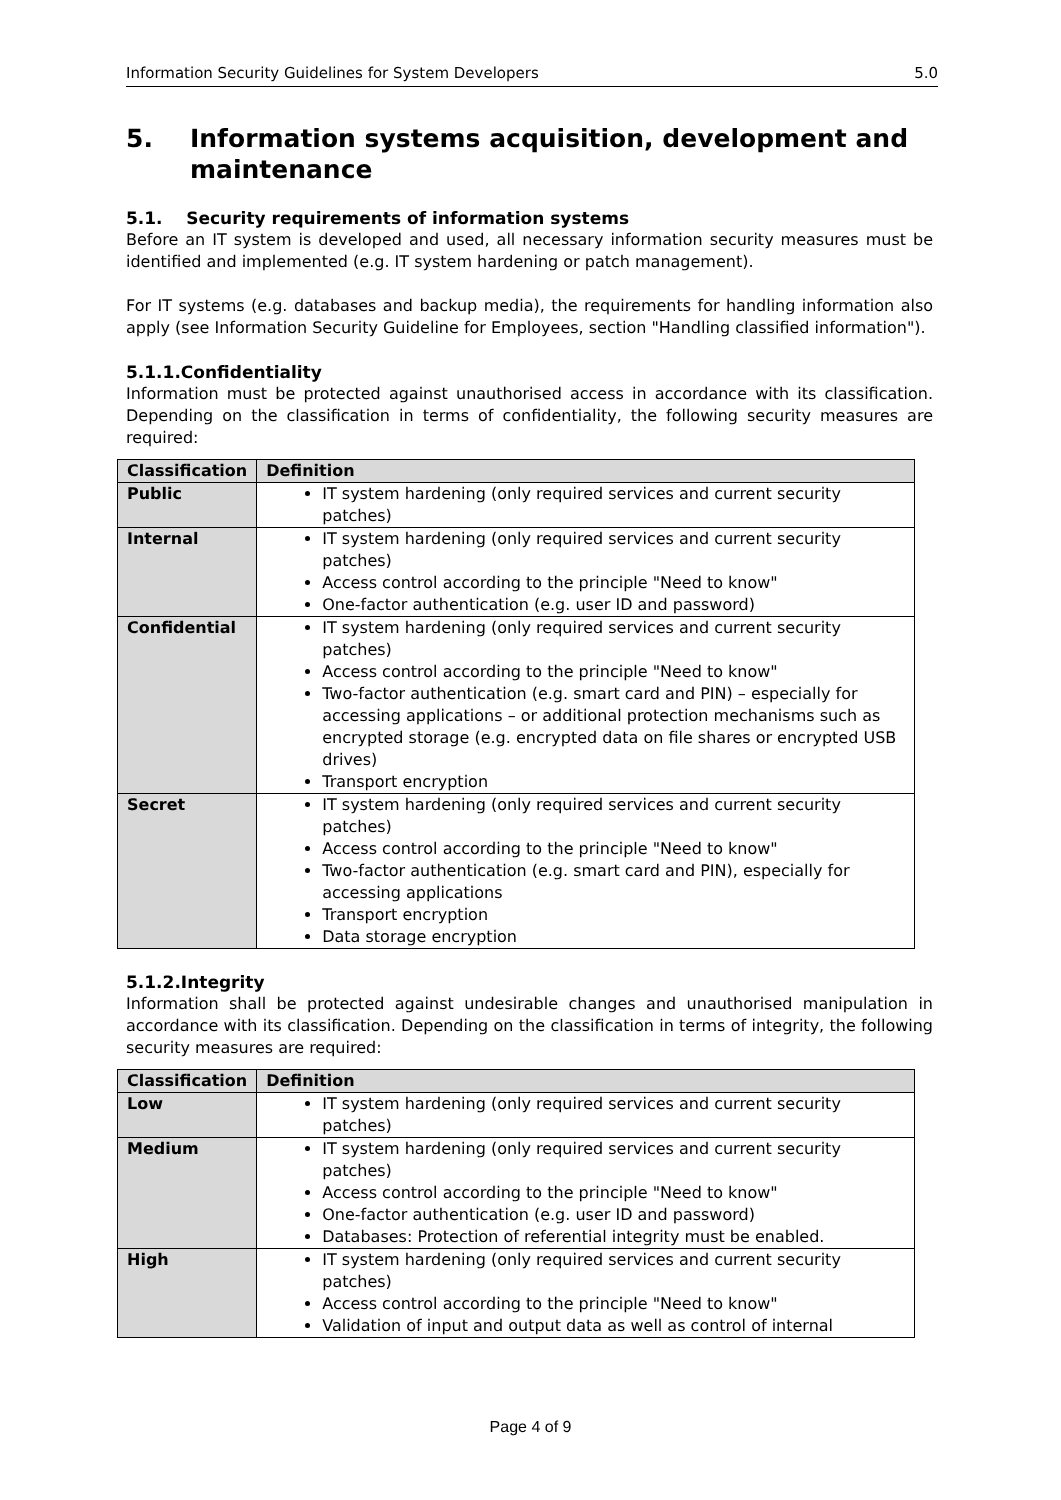Information Security Guidelines for System Developers 5.0
5. Information systems acquisition, development and maintenance
5.1. Security requirements of information systems
Before an IT system is developed and used, all necessary information security measures must be identified and implemented (e.g. IT system hardening or patch management).
For IT systems (e.g. databases and backup media), the requirements for handling information also apply (see Information Security Guideline for Employees, section "Handling classified information").
5.1.1.Confidentiality
Information must be protected against unauthorised access in accordance with its classification. Depending on the classification in terms of confidentiality, the following security measures are required:
| Classification | Definition |
| --- | --- |
| Public | IT system hardening (only required services and current security patches) |
| Internal | IT system hardening (only required services and current security patches) Access control according to the principle "Need to know" One-factor authentication (e.g. user ID and password) |
| Confidential | IT system hardening (only required services and current security patches) Access control according to the principle "Need to know" Two-factor authentication (e.g. smart card and PIN) – especially for accessing applications – or additional protection mechanisms such as encrypted storage (e.g. encrypted data on file shares or encrypted USB drives) Transport encryption |
| Secret | IT system hardening (only required services and current security patches) Access control according to the principle "Need to know" Two-factor authentication (e.g. smart card and PIN), especially for accessing applications Transport encryption Data storage encryption |
5.1.2.Integrity
Information shall be protected against undesirable changes and unauthorised manipulation in accordance with its classification. Depending on the classification in terms of integrity, the following security measures are required:
| Classification | Definition |
| --- | --- |
| Low | IT system hardening (only required services and current security patches) |
| Medium | IT system hardening (only required services and current security patches) Access control according to the principle "Need to know" One-factor authentication (e.g. user ID and password) Databases: Protection of referential integrity must be enabled. |
| High | IT system hardening (only required services and current security patches) Access control according to the principle "Need to know" Validation of input and output data as well as control of internal |
Page 4 of 9